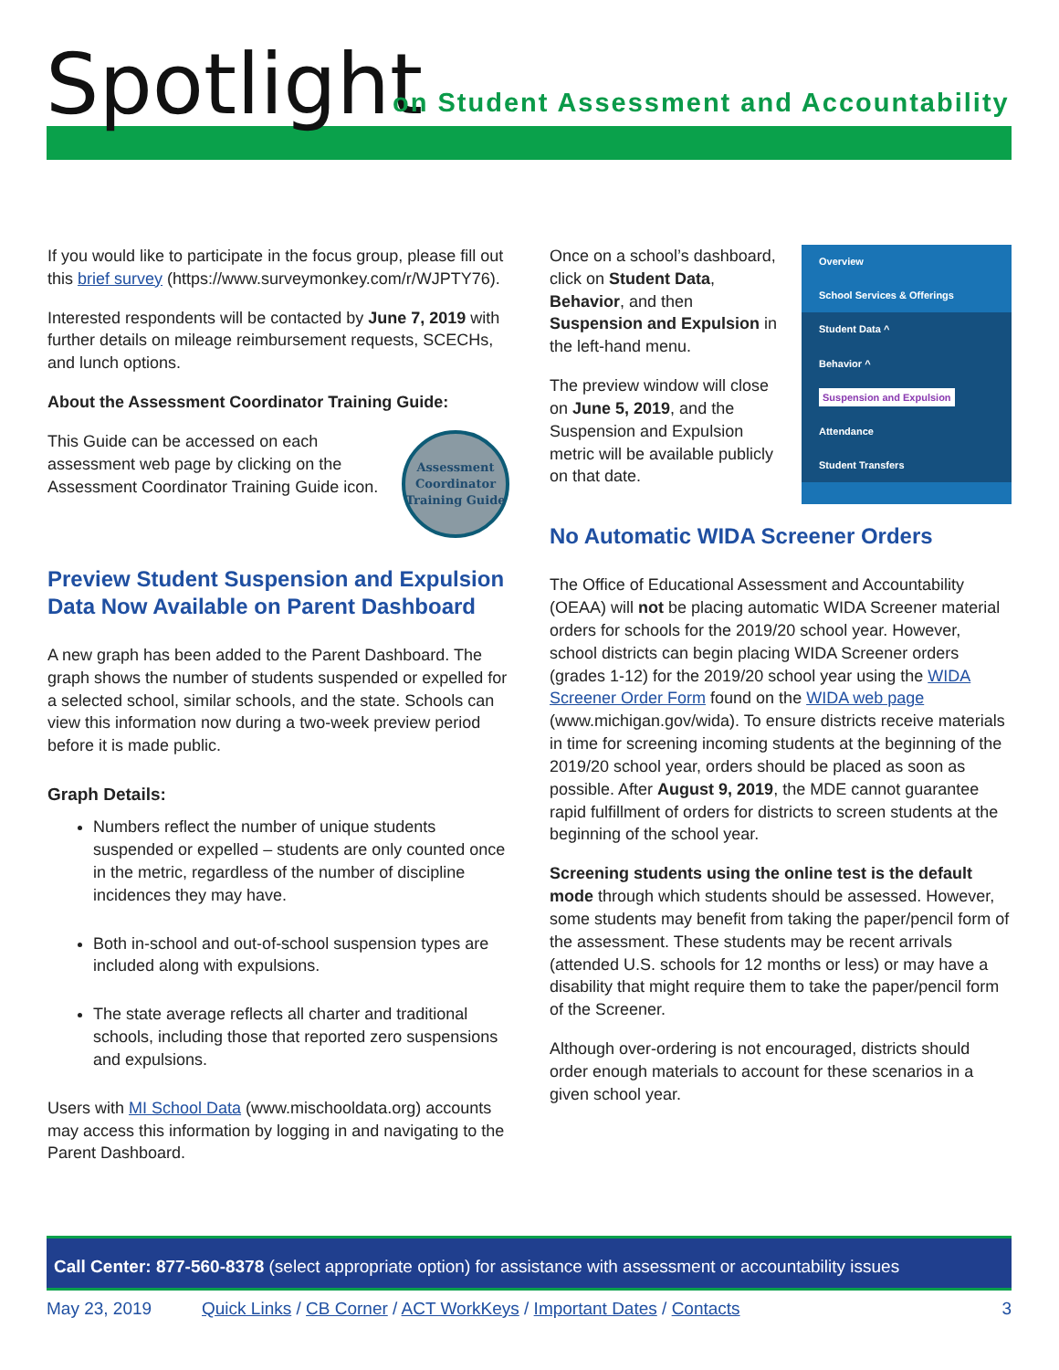Spotlight
on Student Assessment and Accountability
If you would like to participate in the focus group, please fill out this brief survey (https://www.surveymonkey.com/r/WJPTY76).
Interested respondents will be contacted by June 7, 2019 with further details on mileage reimbursement requests, SCECHs, and lunch options.
About the Assessment Coordinator Training Guide:
This Guide can be accessed on each assessment web page by clicking on the Assessment Coordinator Training Guide icon.
Assessment Coordinator Training Guide
Preview Student Suspension and Expulsion Data Now Available on Parent Dashboard
A new graph has been added to the Parent Dashboard. The graph shows the number of students suspended or expelled for a selected school, similar schools, and the state. Schools can view this information now during a two-week preview period before it is made public.
Graph Details:
Numbers reflect the number of unique students suspended or expelled – students are only counted once in the metric, regardless of the number of discipline incidences they may have.
Both in-school and out-of-school suspension types are included along with expulsions.
The state average reflects all charter and traditional schools, including those that reported zero suspensions and expulsions.
Users with MI School Data (www.mischooldata.org) accounts may access this information by logging in and navigating to the Parent Dashboard.
Once on a school’s dashboard, click on Student Data, Behavior, and then Suspension and Expulsion in the left-hand menu.
The preview window will close on June 5, 2019, and the Suspension and Expulsion metric will be available publicly on that date.
Overview
School Services & Offerings
Student Data ^
Behavior ^
Suspension and Expulsion
Attendance
Student Transfers
No Automatic WIDA Screener Orders
The Office of Educational Assessment and Accountability (OEAA) will not be placing automatic WIDA Screener material orders for schools for the 2019/20 school year. However, school districts can begin placing WIDA Screener orders (grades 1-12) for the 2019/20 school year using the WIDA Screener Order Form found on the WIDA web page (www.michigan.gov/wida). To ensure districts receive materials in time for screening incoming students at the beginning of the 2019/20 school year, orders should be placed as soon as possible. After August 9, 2019, the MDE cannot guarantee rapid fulfillment of orders for districts to screen students at the beginning of the school year.
Screening students using the online test is the default mode through which students should be assessed. However, some students may benefit from taking the paper/pencil form of the assessment. These students may be recent arrivals (attended U.S. schools for 12 months or less) or may have a disability that might require them to take the paper/pencil form of the Screener.
Although over-ordering is not encouraged, districts should order enough materials to account for these scenarios in a given school year.
Call Center: 877-560-8378 (select appropriate option) for assistance with assessment or accountability issues
May 23, 2019 Quick Links / CB Corner / ACT WorkKeys / Important Dates / Contacts 3